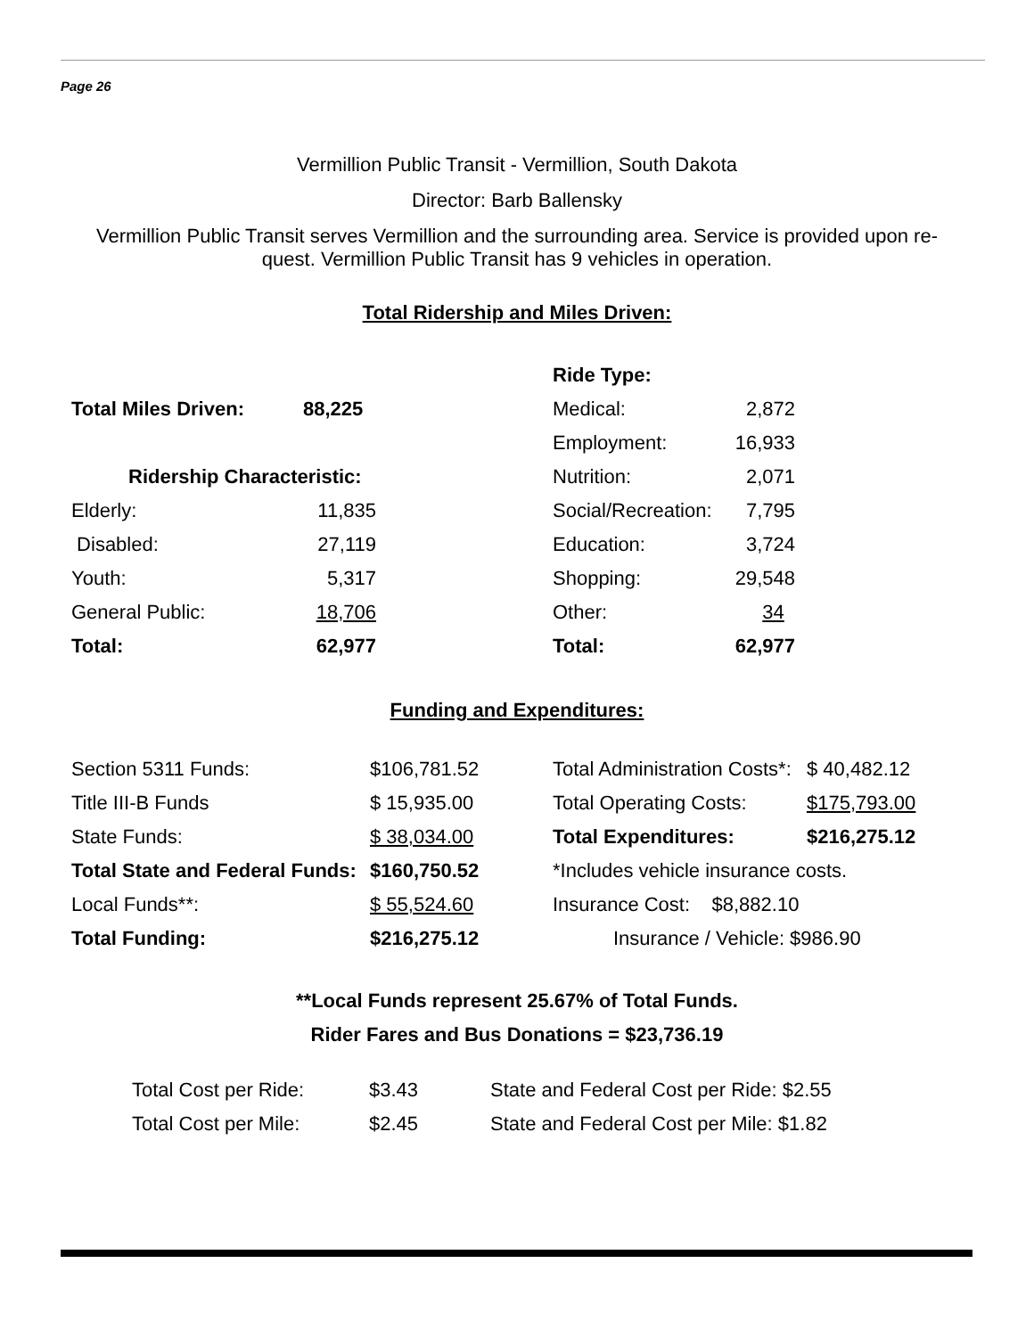Page 26
Vermillion Public Transit - Vermillion, South Dakota
Director: Barb Ballensky
Vermillion Public Transit serves Vermillion and the surrounding area. Service is provided upon re-quest. Vermillion Public Transit has 9 vehicles in operation.
Total Ridership and Miles Driven:
| | | | Ride Type: | |
| Total Miles Driven: | 88,225 | | Medical: | 2,872 |
| | | | Employment: | 16,933 |
| Ridership Characteristic: | | | Nutrition: | 2,071 |
| Elderly: | 11,835 | | Social/Recreation: | 7,795 |
| Disabled: | 27,119 | | Education: | 3,724 |
| Youth: | 5,317 | | Shopping: | 29,548 |
| General Public: | 18,706 | | Other: | 34 |
| Total: | 62,977 | | Total: | 62,977 |
Funding and Expenditures:
| Section 5311 Funds: | $106,781.52 | Total Administration Costs*: | $ 40,482.12 |
| Title III-B Funds | $ 15,935.00 | Total Operating Costs: | $175,793.00 |
| State Funds: | $ 38,034.00 | Total Expenditures: | $216,275.12 |
| Total State and Federal Funds: | $160,750.52 | *Includes vehicle insurance costs. | |
| Local Funds**: | $ 55,524.60 | Insurance Cost: $8,882.10 | |
| Total Funding: | $216,275.12 | Insurance / Vehicle: $986.90 | |
**Local Funds represent 25.67% of Total Funds.
Rider Fares and Bus Donations = $23,736.19
| Total Cost per Ride: | $3.43 | State and Federal Cost per Ride: $2.55 |
| Total Cost per Mile: | $2.45 | State and Federal Cost per Mile: $1.82 |